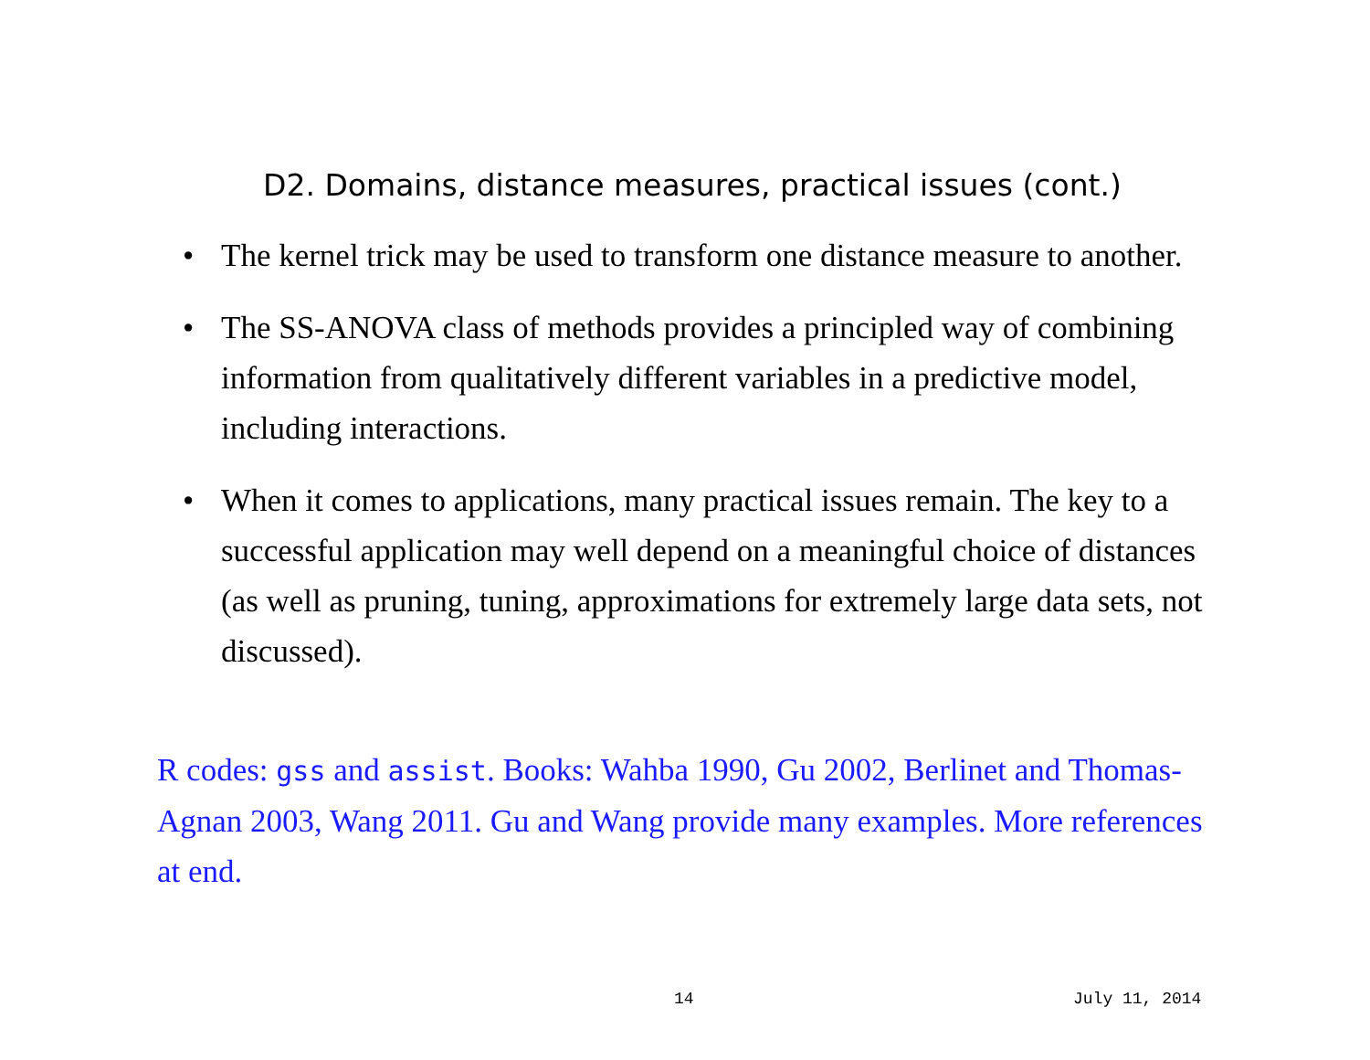D2. Domains, distance measures, practical issues (cont.)
• The kernel trick may be used to transform one distance measure to another.
• The SS-ANOVA class of methods provides a principled way of combining information from qualitatively different variables in a predictive model, including interactions.
• When it comes to applications, many practical issues remain. The key to a successful application may well depend on a meaningful choice of distances (as well as pruning, tuning, approximations for extremely large data sets, not discussed).
R codes: gss and assist. Books: Wahba 1990, Gu 2002, Berlinet and Thomas-Agnan 2003, Wang 2011. Gu and Wang provide many examples. More references at end.
14 July 11, 2014